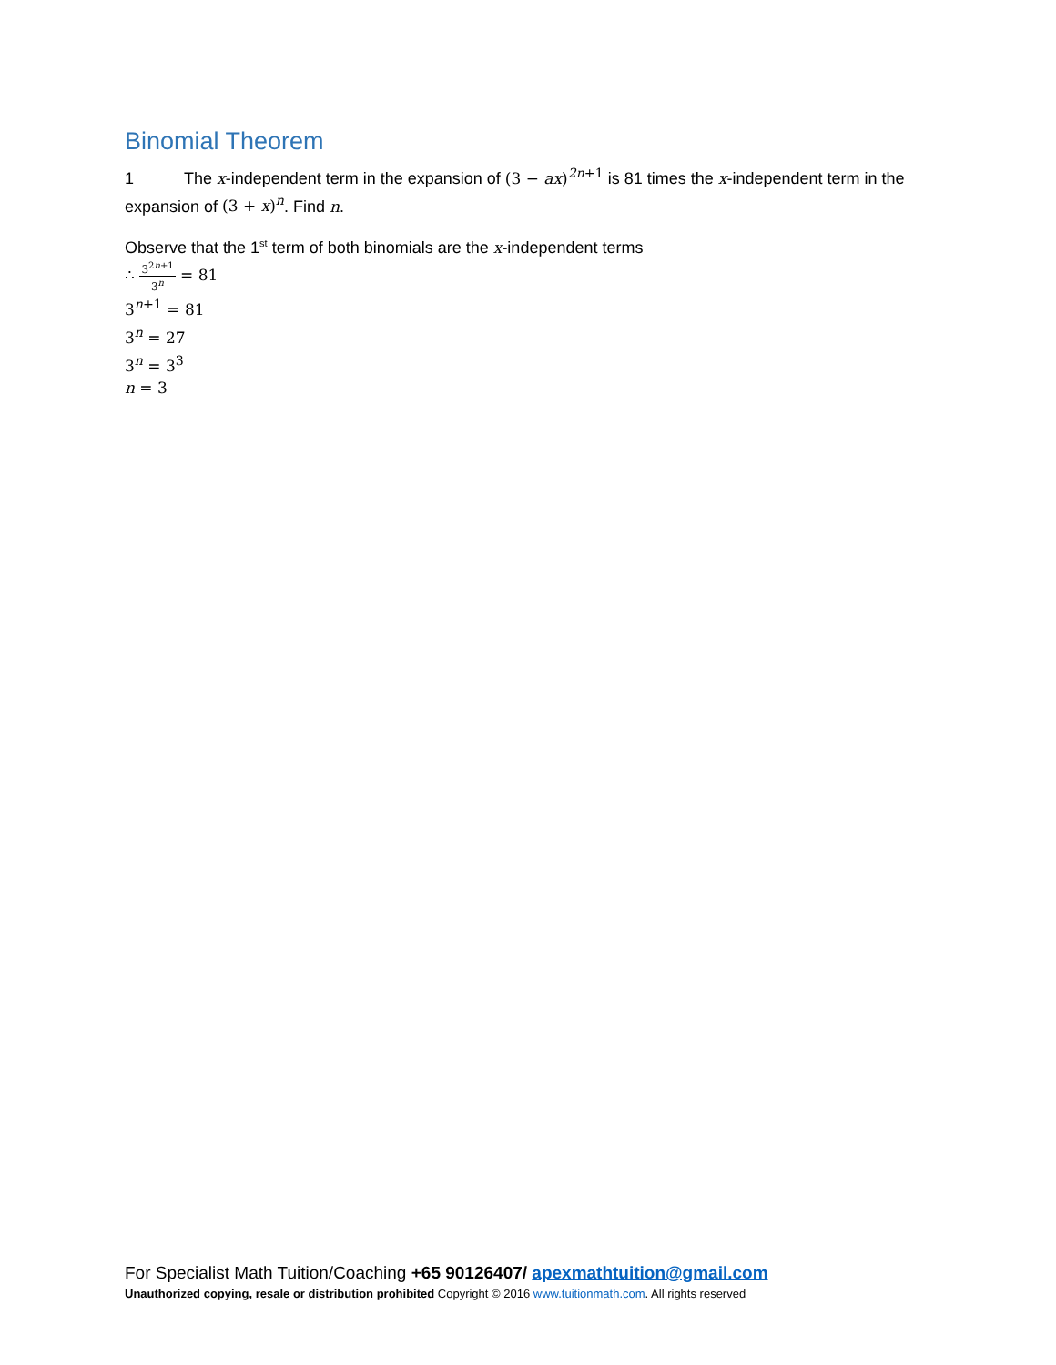Binomial Theorem
1 The x-independent term in the expansion of (3 − ax)<sup>2n+1</sup> is 81 times the x-independent term in the expansion of (3 + x)<sup>n</sup>. Find n.
Observe that the 1<sup>st</sup> term of both binomials are the x-independent terms
∴ 3<sup>2n+1</sup> 3<sup>n</sup> = 81
3<sup>n+1</sup> = 81
3<sup>n</sup> = 27
3<sup>n</sup> = 3<sup>3</sup>
n = 3
For Specialist Math Tuition/Coaching +65 90126407/ apexmathtuition@gmail.com
Unauthorized copying, resale or distribution prohibited Copyright © 2016 www.tuitionmath.com. All rights reserved